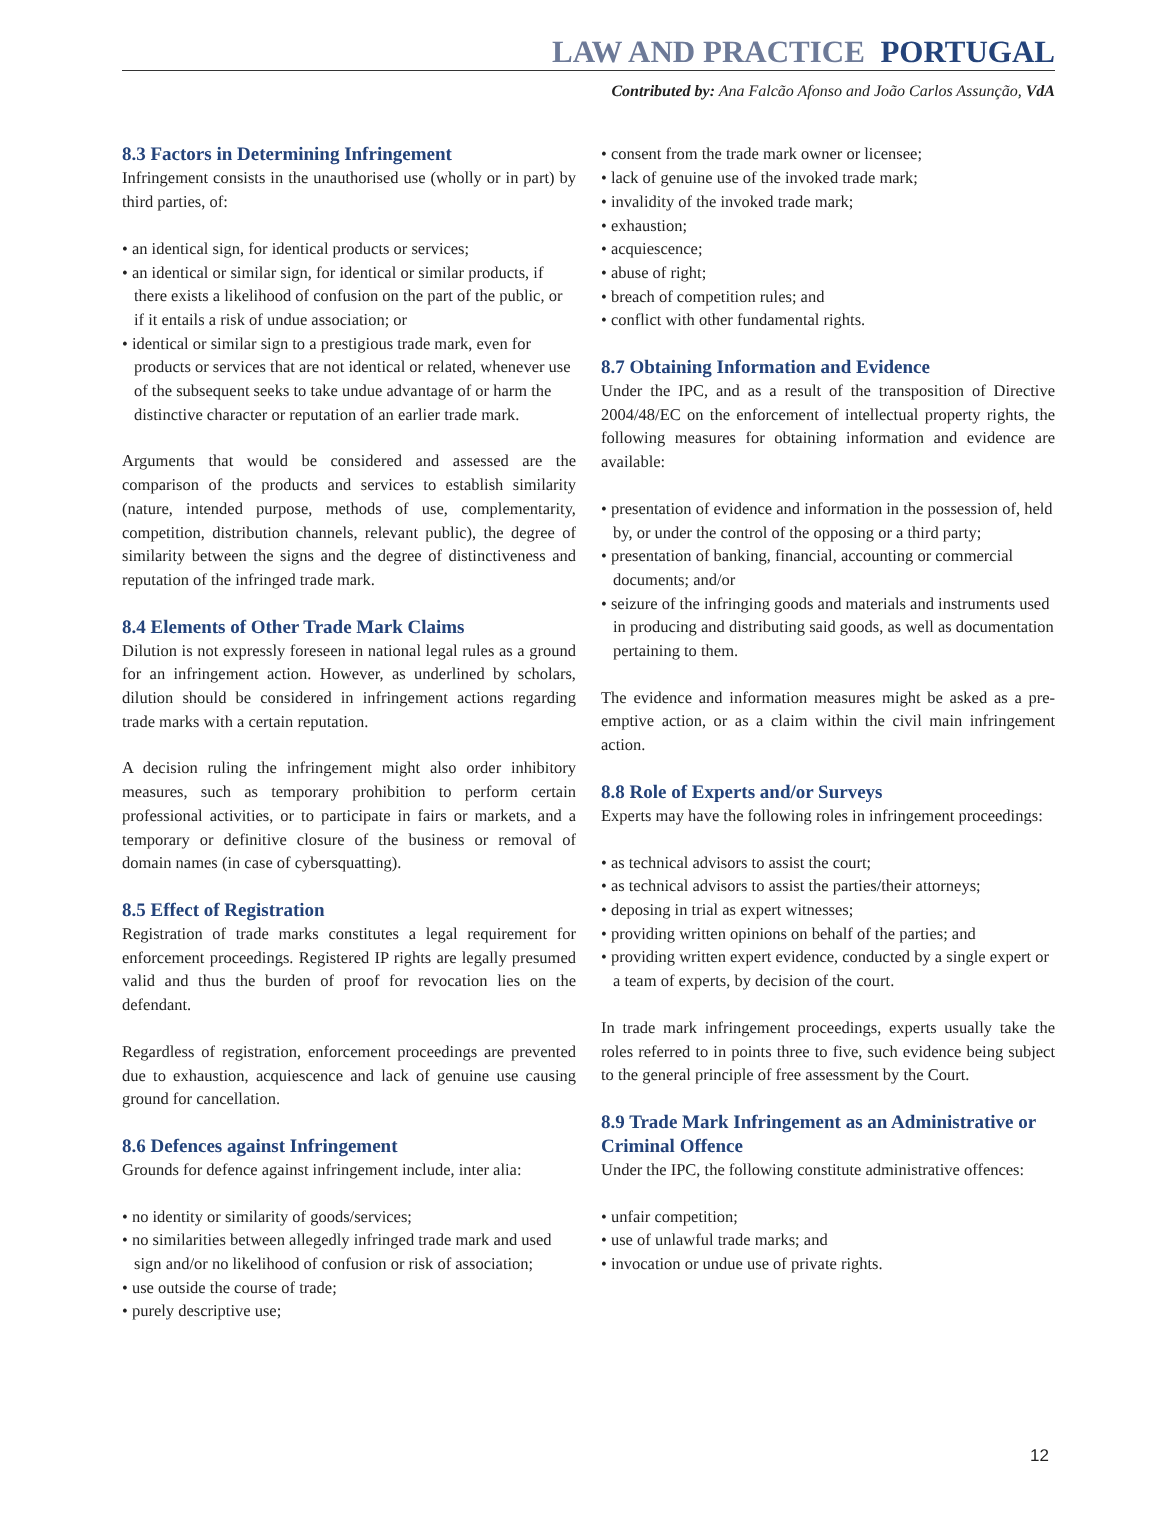LAW AND PRACTICE PORTUGAL
Contributed by: Ana Falcão Afonso and João Carlos Assunção, VdA
8.3 Factors in Determining Infringement
Infringement consists in the unauthorised use (wholly or in part) by third parties, of:
• an identical sign, for identical products or services;
• an identical or similar sign, for identical or similar products, if there exists a likelihood of confusion on the part of the public, or if it entails a risk of undue association; or
• identical or similar sign to a prestigious trade mark, even for products or services that are not identical or related, whenever use of the subsequent seeks to take undue advantage of or harm the distinctive character or reputation of an earlier trade mark.
Arguments that would be considered and assessed are the comparison of the products and services to establish similarity (nature, intended purpose, methods of use, complementarity, competition, distribution channels, relevant public), the degree of similarity between the signs and the degree of distinctiveness and reputation of the infringed trade mark.
8.4 Elements of Other Trade Mark Claims
Dilution is not expressly foreseen in national legal rules as a ground for an infringement action. However, as underlined by scholars, dilution should be considered in infringement actions regarding trade marks with a certain reputation.
A decision ruling the infringement might also order inhibitory measures, such as temporary prohibition to perform certain professional activities, or to participate in fairs or markets, and a temporary or definitive closure of the business or removal of domain names (in case of cybersquatting).
8.5 Effect of Registration
Registration of trade marks constitutes a legal requirement for enforcement proceedings. Registered IP rights are legally presumed valid and thus the burden of proof for revocation lies on the defendant.
Regardless of registration, enforcement proceedings are prevented due to exhaustion, acquiescence and lack of genuine use causing ground for cancellation.
8.6 Defences against Infringement
Grounds for defence against infringement include, inter alia:
• no identity or similarity of goods/services;
• no similarities between allegedly infringed trade mark and used sign and/or no likelihood of confusion or risk of association;
• use outside the course of trade;
• purely descriptive use;
• consent from the trade mark owner or licensee;
• lack of genuine use of the invoked trade mark;
• invalidity of the invoked trade mark;
• exhaustion;
• acquiescence;
• abuse of right;
• breach of competition rules; and
• conflict with other fundamental rights.
8.7 Obtaining Information and Evidence
Under the IPC, and as a result of the transposition of Directive 2004/48/EC on the enforcement of intellectual property rights, the following measures for obtaining information and evidence are available:
• presentation of evidence and information in the possession of, held by, or under the control of the opposing or a third party;
• presentation of banking, financial, accounting or commercial documents; and/or
• seizure of the infringing goods and materials and instruments used in producing and distributing said goods, as well as documentation pertaining to them.
The evidence and information measures might be asked as a pre-emptive action, or as a claim within the civil main infringement action.
8.8 Role of Experts and/or Surveys
Experts may have the following roles in infringement proceedings:
• as technical advisors to assist the court;
• as technical advisors to assist the parties/their attorneys;
• deposing in trial as expert witnesses;
• providing written opinions on behalf of the parties; and
• providing written expert evidence, conducted by a single expert or a team of experts, by decision of the court.
In trade mark infringement proceedings, experts usually take the roles referred to in points three to five, such evidence being subject to the general principle of free assessment by the Court.
8.9 Trade Mark Infringement as an Administrative or Criminal Offence
Under the IPC, the following constitute administrative offences:
• unfair competition;
• use of unlawful trade marks; and
• invocation or undue use of private rights.
12